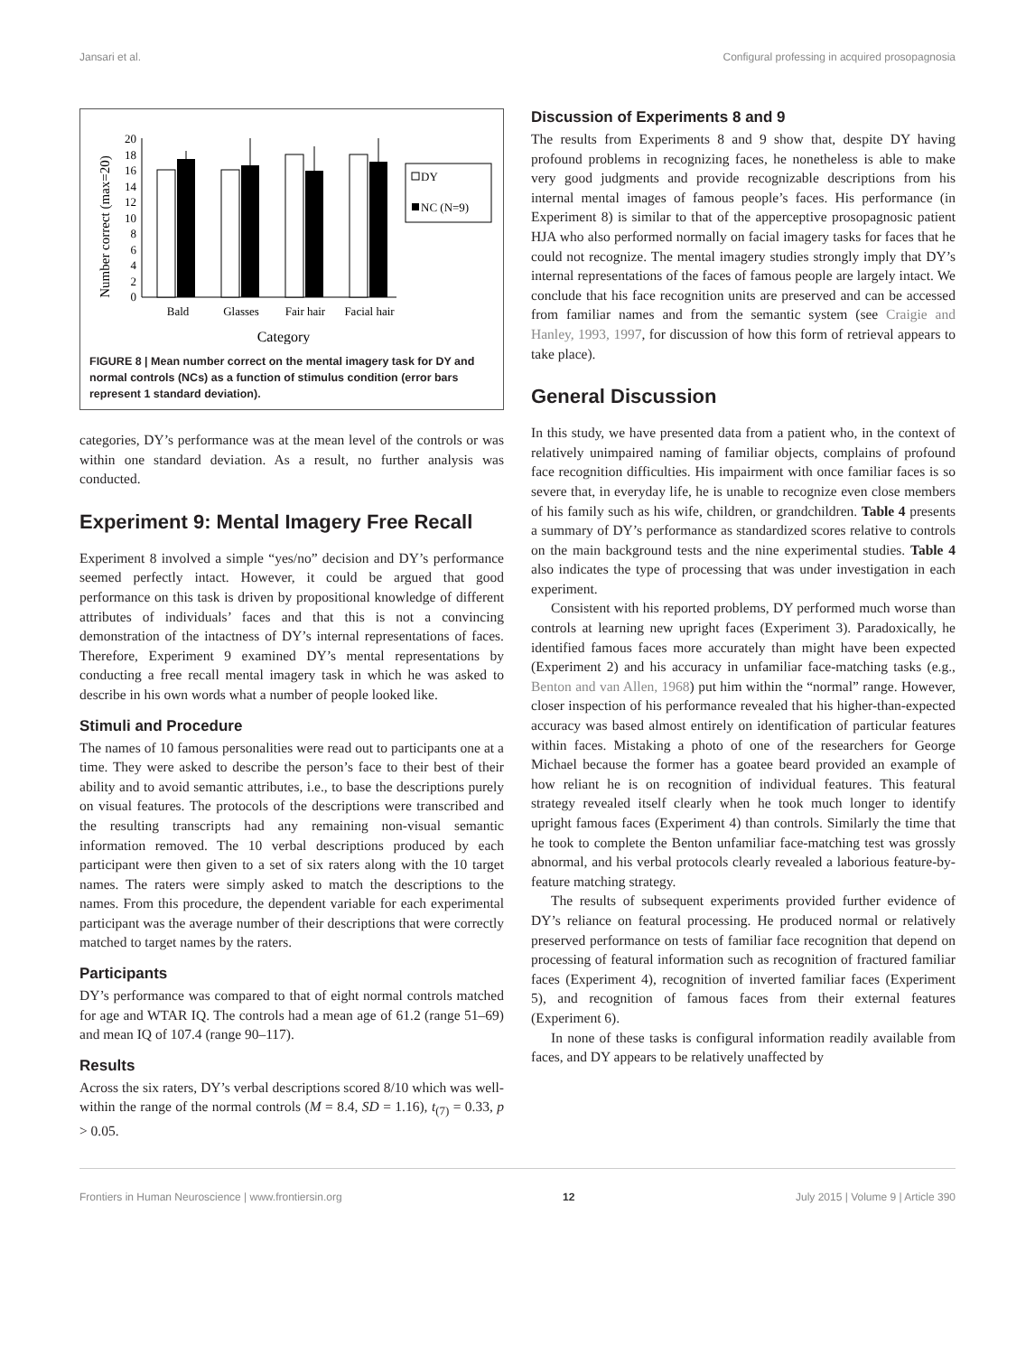Jansari et al. Configural professing in acquired prosopagnosia
Number correct (max=20)
0
2
4
6
8
10
12
14
16
18
20
Bald
Glasses
Fair hair
Facial hair
Category
DY
NC (N=9)
FIGURE 8 | Mean number correct on the mental imagery task for DY and normal controls (NCs) as a function of stimulus condition (error bars represent 1 standard deviation).
categories, DY’s performance was at the mean level of the controls or was within one standard deviation. As a result, no further analysis was conducted.
Experiment 9: Mental Imagery Free Recall
Experiment 8 involved a simple “yes/no” decision and DY’s performance seemed perfectly intact. However, it could be argued that good performance on this task is driven by propositional knowledge of different attributes of individuals’ faces and that this is not a convincing demonstration of the intactness of DY’s internal representations of faces. Therefore, Experiment 9 examined DY’s mental representations by conducting a free recall mental imagery task in which he was asked to describe in his own words what a number of people looked like.
Stimuli and Procedure
The names of 10 famous personalities were read out to participants one at a time. They were asked to describe the person’s face to their best of their ability and to avoid semantic attributes, i.e., to base the descriptions purely on visual features. The protocols of the descriptions were transcribed and the resulting transcripts had any remaining non-visual semantic information removed. The 10 verbal descriptions produced by each participant were then given to a set of six raters along with the 10 target names. The raters were simply asked to match the descriptions to the names. From this procedure, the dependent variable for each experimental participant was the average number of their descriptions that were correctly matched to target names by the raters.
Participants
DY’s performance was compared to that of eight normal controls matched for age and WTAR IQ. The controls had a mean age of 61.2 (range 51–69) and mean IQ of 107.4 (range 90–117).
Results
Across the six raters, DY’s verbal descriptions scored 8/10 which was well-within the range of the normal controls (M = 8.4, SD = 1.16), t<sub>(7)</sub> = 0.33, p > 0.05.
Discussion of Experiments 8 and 9
The results from Experiments 8 and 9 show that, despite DY having profound problems in recognizing faces, he nonetheless is able to make very good judgments and provide recognizable descriptions from his internal mental images of famous people’s faces. His performance (in Experiment 8) is similar to that of the apperceptive prosopagnosic patient HJA who also performed normally on facial imagery tasks for faces that he could not recognize. The mental imagery studies strongly imply that DY’s internal representations of the faces of famous people are largely intact. We conclude that his face recognition units are preserved and can be accessed from familiar names and from the semantic system (see Craigie and Hanley, 1993, 1997, for discussion of how this form of retrieval appears to take place).
General Discussion
In this study, we have presented data from a patient who, in the context of relatively unimpaired naming of familiar objects, complains of profound face recognition difficulties. His impairment with once familiar faces is so severe that, in everyday life, he is unable to recognize even close members of his family such as his wife, children, or grandchildren. Table 4 presents a summary of DY’s performance as standardized scores relative to controls on the main background tests and the nine experimental studies. Table 4 also indicates the type of processing that was under investigation in each experiment.
Consistent with his reported problems, DY performed much worse than controls at learning new upright faces (Experiment 3). Paradoxically, he identified famous faces more accurately than might have been expected (Experiment 2) and his accuracy in unfamiliar face-matching tasks (e.g., Benton and van Allen, 1968) put him within the “normal” range. However, closer inspection of his performance revealed that his higher-than-expected accuracy was based almost entirely on identification of particular features within faces. Mistaking a photo of one of the researchers for George Michael because the former has a goatee beard provided an example of how reliant he is on recognition of individual features. This featural strategy revealed itself clearly when he took much longer to identify upright famous faces (Experiment 4) than controls. Similarly the time that he took to complete the Benton unfamiliar face-matching test was grossly abnormal, and his verbal protocols clearly revealed a laborious feature-by-feature matching strategy.
The results of subsequent experiments provided further evidence of DY’s reliance on featural processing. He produced normal or relatively preserved performance on tests of familiar face recognition that depend on processing of featural information such as recognition of fractured familiar faces (Experiment 4), recognition of inverted familiar faces (Experiment 5), and recognition of famous faces from their external features (Experiment 6).
In none of these tasks is configural information readily available from faces, and DY appears to be relatively unaffected by
Frontiers in Human Neuroscience | www.frontiersin.org 12 July 2015 | Volume 9 | Article 390